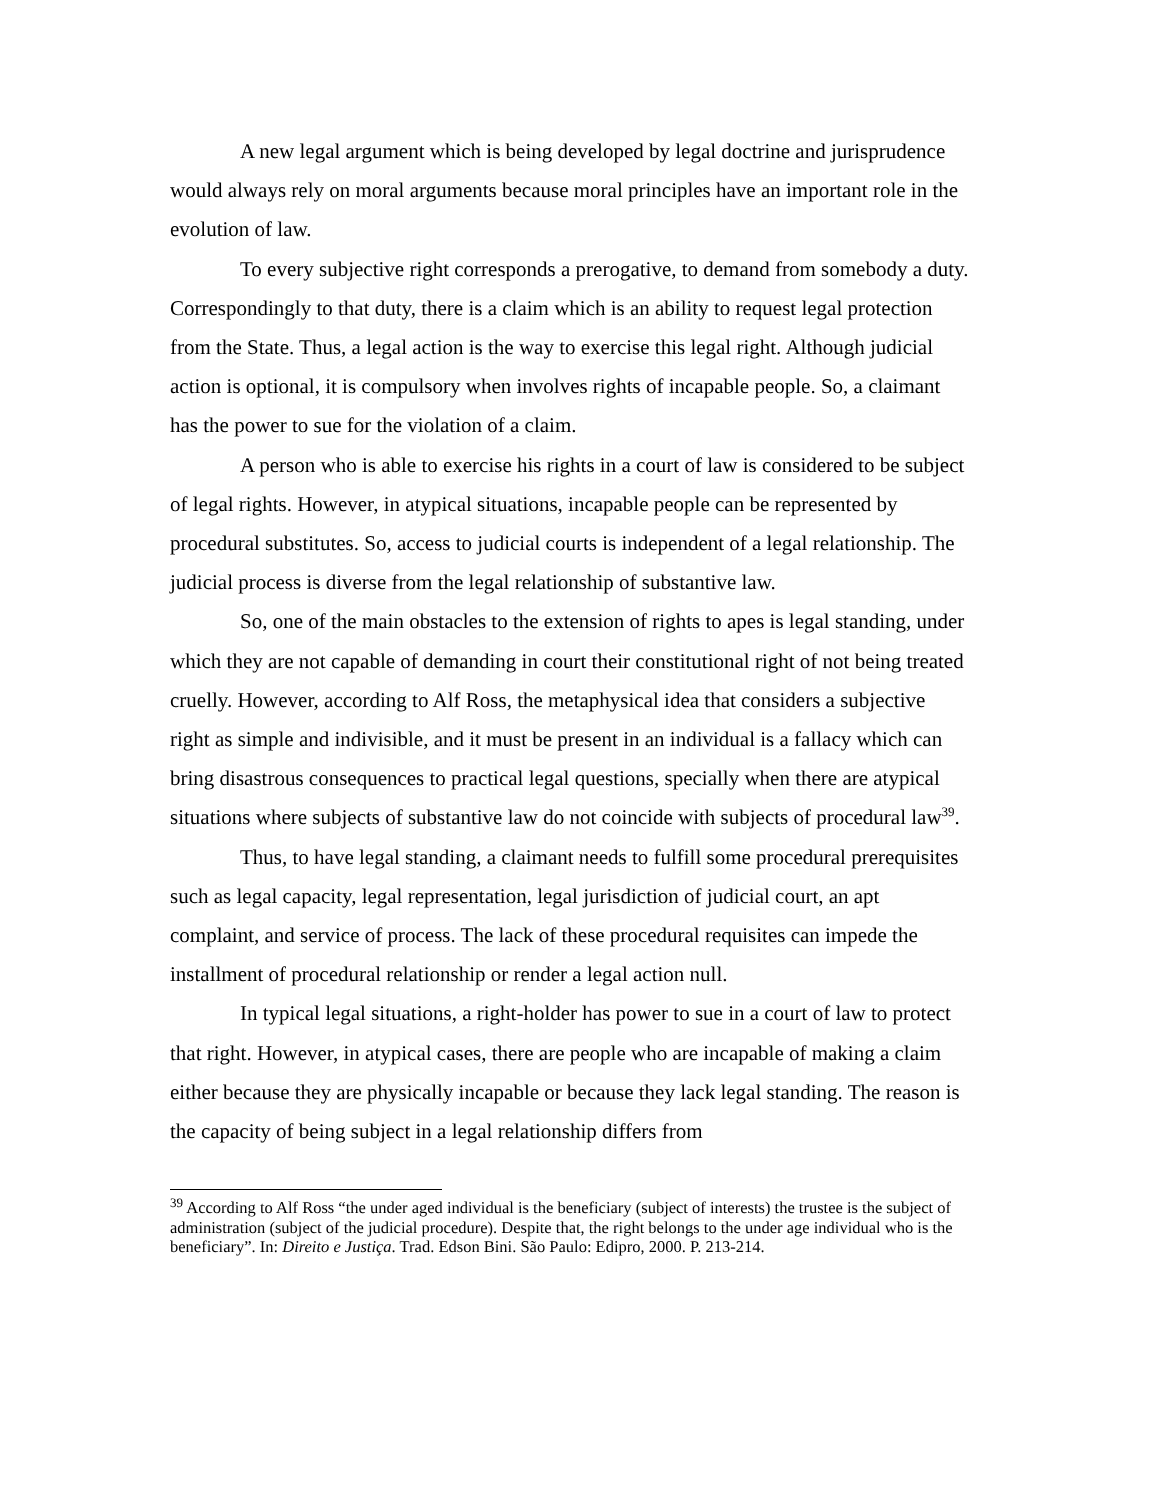A new legal argument which is being developed by legal doctrine and jurisprudence would always rely on moral arguments because moral principles have an important role in the evolution of law.
To every subjective right corresponds a prerogative, to demand from somebody a duty. Correspondingly to that duty, there is a claim which is an ability to request legal protection from the State. Thus, a legal action is the way to exercise this legal right. Although judicial action is optional, it is compulsory when involves rights of incapable people. So, a claimant has the power to sue for the violation of a claim.
A person who is able to exercise his rights in a court of law is considered to be subject of legal rights. However, in atypical situations, incapable people can be represented by procedural substitutes. So, access to judicial courts is independent of a legal relationship. The judicial process is diverse from the legal relationship of substantive law.
So, one of the main obstacles to the extension of rights to apes is legal standing, under which they are not capable of demanding in court their constitutional right of not being treated cruelly. However, according to Alf Ross, the metaphysical idea that considers a subjective right as simple and indivisible, and it must be present in an individual is a fallacy which can bring disastrous consequences to practical legal questions, specially when there are atypical situations where subjects of substantive law do not coincide with subjects of procedural law<sup>39</sup>.
Thus, to have legal standing, a claimant needs to fulfill some procedural prerequisites such as legal capacity, legal representation, legal jurisdiction of judicial court, an apt complaint, and service of process. The lack of these procedural requisites can impede the installment of procedural relationship or render a legal action null.
In typical legal situations, a right-holder has power to sue in a court of law to protect that right. However, in atypical cases, there are people who are incapable of making a claim either because they are physically incapable or because they lack legal standing. The reason is the capacity of being subject in a legal relationship differs from
<sup>39</sup> According to Alf Ross “the under aged individual is the beneficiary (subject of interests) the trustee is the subject of administration (subject of the judicial procedure). Despite that, the right belongs to the under age individual who is the beneficiary”. In: Direito e Justiça. Trad. Edson Bini. São Paulo: Edipro, 2000. P. 213-214.